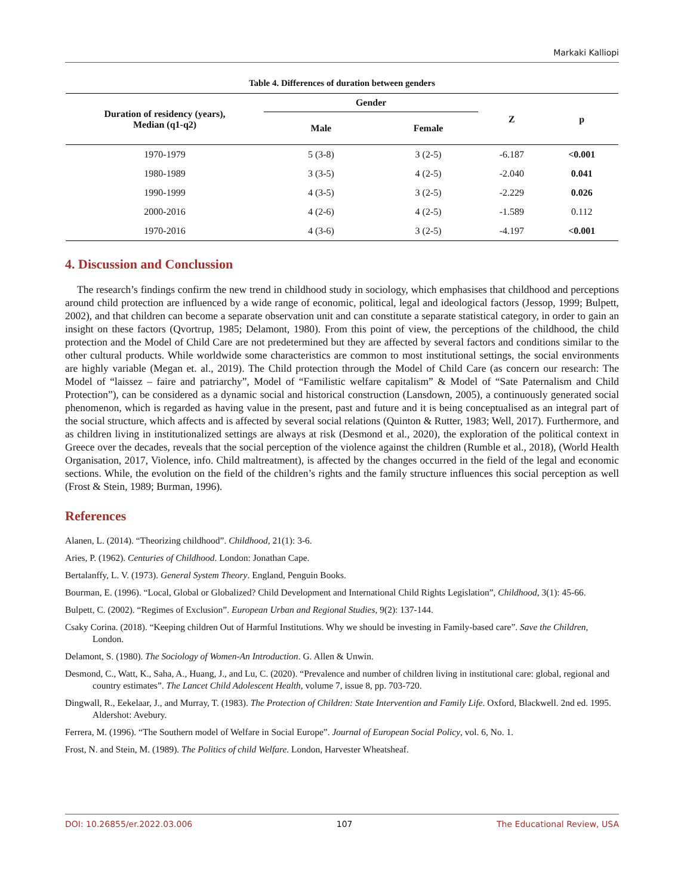Markaki Kalliopi
Table 4. Differences of duration between genders
| Duration of residency (years), Median (q1-q2) | Gender | | Z | p |
| --- | --- | --- | --- | --- |
| | Male | Female | | |
| 1970-1979 | 5 (3-8) | 3 (2-5) | -6.187 | <0.001 |
| 1980-1989 | 3 (3-5) | 4 (2-5) | -2.040 | 0.041 |
| 1990-1999 | 4 (3-5) | 3 (2-5) | -2.229 | 0.026 |
| 2000-2016 | 4 (2-6) | 4 (2-5) | -1.589 | 0.112 |
| 1970-2016 | 4 (3-6) | 3 (2-5) | -4.197 | <0.001 |
4. Discussion and Conclussion
The research’s findings confirm the new trend in childhood study in sociology, which emphasises that childhood and perceptions around child protection are influenced by a wide range of economic, political, legal and ideological factors (Jessop, 1999; Bulpett, 2002), and that children can become a separate observation unit and can constitute a separate statistical category, in order to gain an insight on these factors (Qvortrup, 1985; Delamont, 1980). From this point of view, the perceptions of the childhood, the child protection and the Model of Child Care are not predetermined but they are affected by several factors and conditions similar to the other cultural products. While worldwide some characteristics are common to most institutional settings, the social environments are highly variable (Megan et. al., 2019). The Child protection through the Model of Child Care (as concern our research: The Model of “laissez – faire and patriarchy”, Model of “Familistic welfare capitalism” & Model of “Sate Paternalism and Child Protection”), can be considered as a dynamic social and historical construction (Lansdown, 2005), a continuously generated social phenomenon, which is regarded as having value in the present, past and future and it is being conceptualised as an integral part of the social structure, which affects and is affected by several social relations (Quinton & Rutter, 1983; Well, 2017). Furthermore, and as children living in institutionalized settings are always at risk (Desmond et al., 2020), the exploration of the political context in Greece over the decades, reveals that the social perception of the violence against the children (Rumble et al., 2018), (World Health Organisation, 2017, Violence, info. Child maltreatment), is affected by the changes occurred in the field of the legal and economic sections. While, the evolution on the field of the children’s rights and the family structure influences this social perception as well (Frost & Stein, 1989; Burman, 1996).
References
Alanen, L. (2014). “Theorizing childhood”. Childhood, 21(1): 3-6.
Aries, P. (1962). Centuries of Childhood. London: Jonathan Cape.
Bertalanffy, L. V. (1973). General System Theory. England, Penguin Books.
Bourman, E. (1996). “Local, Global or Globalized? Child Development and International Child Rights Legislation”, Childhood, 3(1): 45-66.
Bulpett, C. (2002). “Regimes of Exclusion”. European Urban and Regional Studies, 9(2): 137-144.
Csaky Corina. (2018). “Keeping children Out of Harmful Institutions. Why we should be investing in Family-based care”. Save the Children, London.
Delamont, S. (1980). The Sociology of Women-An Introduction. G. Allen & Unwin.
Desmond, C., Watt, K., Saha, A., Huang, J., and Lu, C. (2020). “Prevalence and number of children living in institutional care: global, regional and country estimates”. The Lancet Child Adolescent Health, volume 7, issue 8, pp. 703-720.
Dingwall, R., Eekelaar, J., and Murray, T. (1983). The Protection of Children: State Intervention and Family Life. Oxford, Blackwell. 2nd ed. 1995. Aldershot: Avebury.
Ferrera, M. (1996). “The Southern model of Welfare in Social Europe”. Journal of European Social Policy, vol. 6, No. 1.
Frost, N. and Stein, M. (1989). The Politics of child Welfare. London, Harvester Wheatsheaf.
DOI: 10.26855/er.2022.03.006 107 The Educational Review, USA